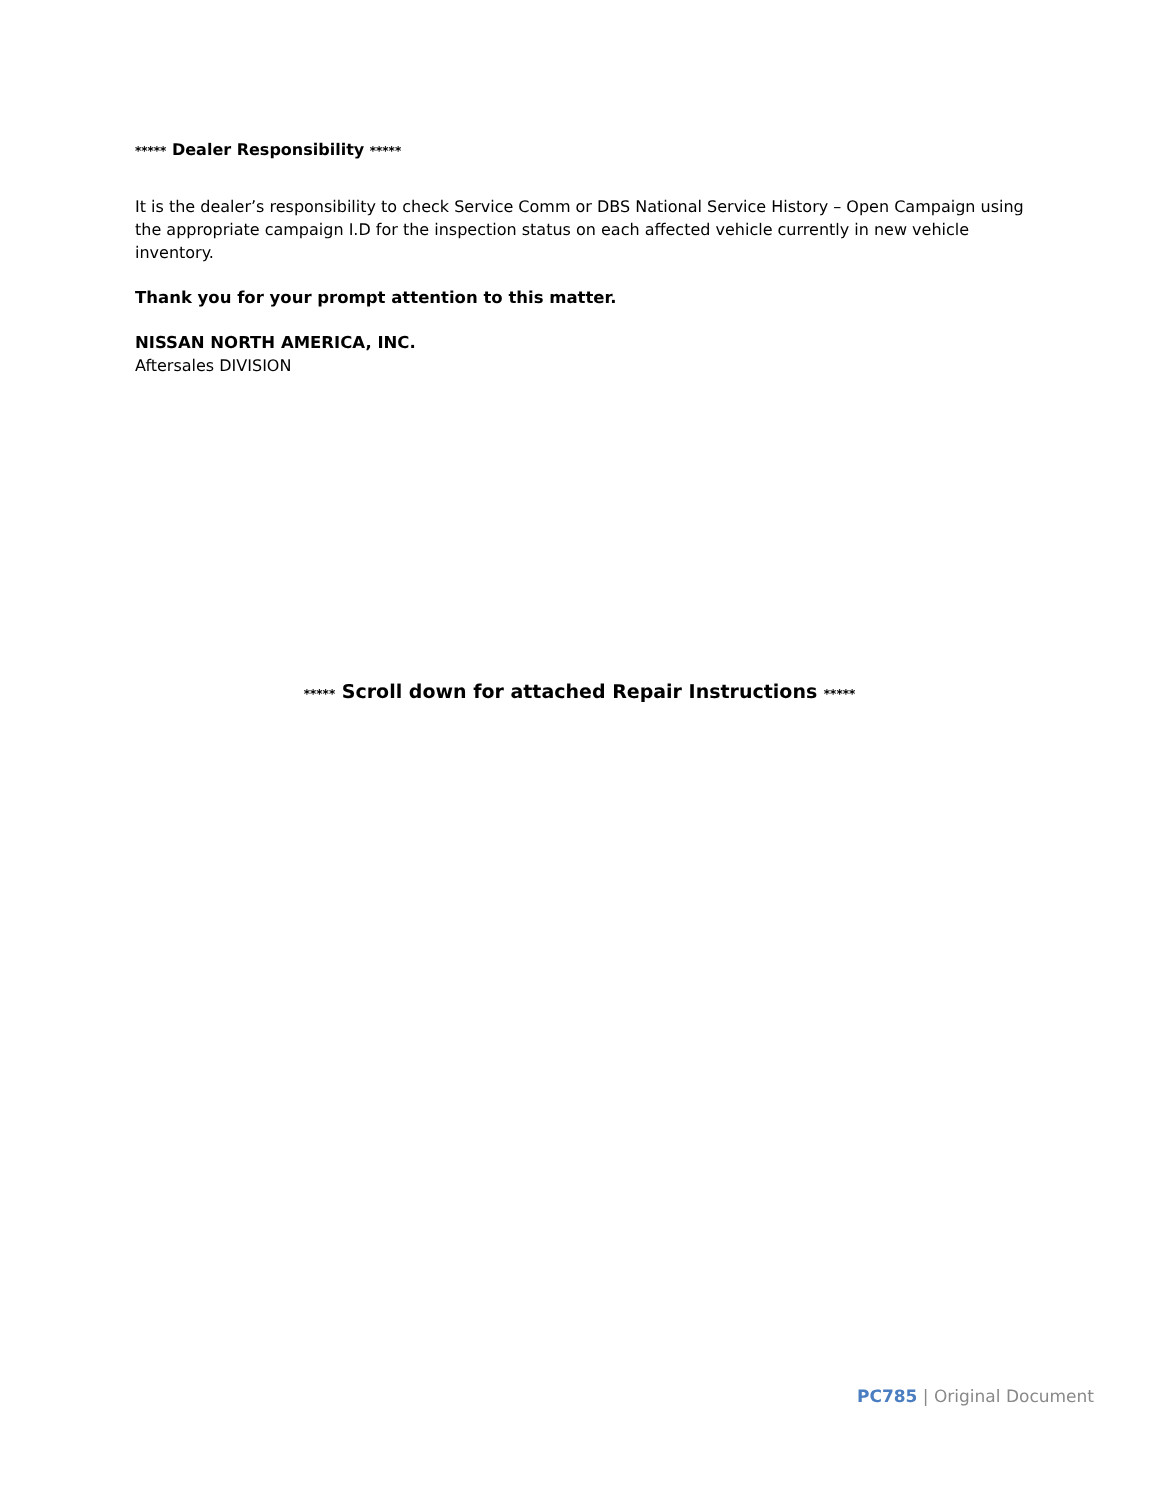***** Dealer Responsibility *****
It is the dealer’s responsibility to check Service Comm or DBS National Service History – Open Campaign using the appropriate campaign I.D for the inspection status on each affected vehicle currently in new vehicle inventory.
Thank you for your prompt attention to this matter.
NISSAN NORTH AMERICA, INC.
Aftersales DIVISION
***** Scroll down for attached Repair Instructions *****
PC785 | Original Document